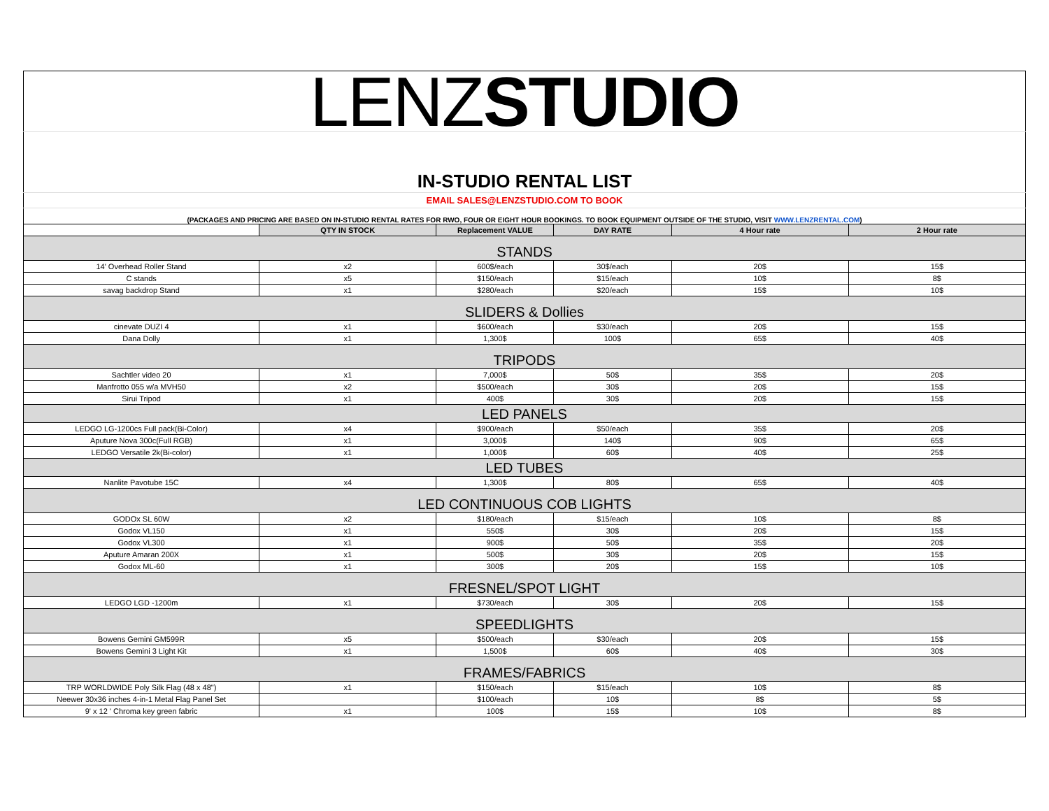| LENZ STUDIO | | | | | |
| IN-STUDIO RENTAL LIST | | | | | |
| EMAIL SALES@LENZSTUDIO.COM TO BOOK | | | | | |
| (PACKAGES AND PRICING ARE BASED ON IN-STUDIO RENTAL RATES FOR RWO, FOUR OR EIGHT HOUR BOOKINGS. TO BOOK EQUIPMENT OUTSIDE OF THE STUDIO, VISIT WWW.LENZRENTAL.COM ) | | | | | |
| | QTY IN STOCK | Replacement VALUE | DAY RATE | 4 Hour rate | 2 Hour rate |
| STANDS | | | | | |
| 14' Overhead Roller Stand | x2 | 600$/each | 30$/each | 20$ | 15$ |
| C stands | x5 | $150/each | $15/each | 10$ | 8$ |
| savag backdrop Stand | x1 | $280/each | $20/each | 15$ | 10$ |
| SLIDERS & Dollies | | | | | |
| cinevate DUZI 4 | x1 | $600/each | $30/each | 20$ | 15$ |
| Dana Dolly | x1 | 1,300$ | 100$ | 65$ | 40$ |
| TRIPODS | | | | | |
| Sachtler video 20 | x1 | 7,000$ | 50$ | 35$ | 20$ |
| Manfrotto 055 w/a MVH50 | x2 | $500/each | 30$ | 20$ | 15$ |
| Sirui Tripod | x1 | 400$ | 30$ | 20$ | 15$ |
| LED PANELS | | | | | |
| LEDGO LG-1200cs Full pack(Bi-Color) | x4 | $900/each | $50/each | 35$ | 20$ |
| Aputure Nova 300c(Full RGB) | x1 | 3,000$ | 140$ | 90$ | 65$ |
| LEDGO Versatile 2k(Bi-color) | x1 | 1,000$ | 60$ | 40$ | 25$ |
| LED TUBES | | | | | |
| Nanlite Pavotube 15C | x4 | 1,300$ | 80$ | 65$ | 40$ |
| LED CONTINUOUS COB LIGHTS | | | | | |
| GODOx SL 60W | x2 | $180/each | $15/each | 10$ | 8$ |
| Godox VL150 | x1 | 550$ | 30$ | 20$ | 15$ |
| Godox VL300 | x1 | 900$ | 50$ | 35$ | 20$ |
| Aputure Amaran 200X | x1 | 500$ | 30$ | 20$ | 15$ |
| Godox ML-60 | x1 | 300$ | 20$ | 15$ | 10$ |
| FRESNEL/SPOT LIGHT | | | | | |
| LEDGO LGD -1200m | x1 | $730/each | 30$ | 20$ | 15$ |
| SPEEDLIGHTS | | | | | |
| Bowens Gemini GM599R | x5 | $500/each | $30/each | 20$ | 15$ |
| Bowens Gemini 3 Light Kit | x1 | 1,500$ | 60$ | 40$ | 30$ |
| FRAMES/FABRICS | | | | | |
| TRP WORLDWIDE Poly Silk Flag (48 x 48") | x1 | $150/each | $15/each | 10$ | 8$ |
| Neewer 30x36 inches 4-in-1 Metal Flag Panel Set | | $100/each | 10$ | 8$ | 5$ |
| 9' x 12 ' Chroma key green fabric | x1 | 100$ | 15$ | 10$ | 8$ |